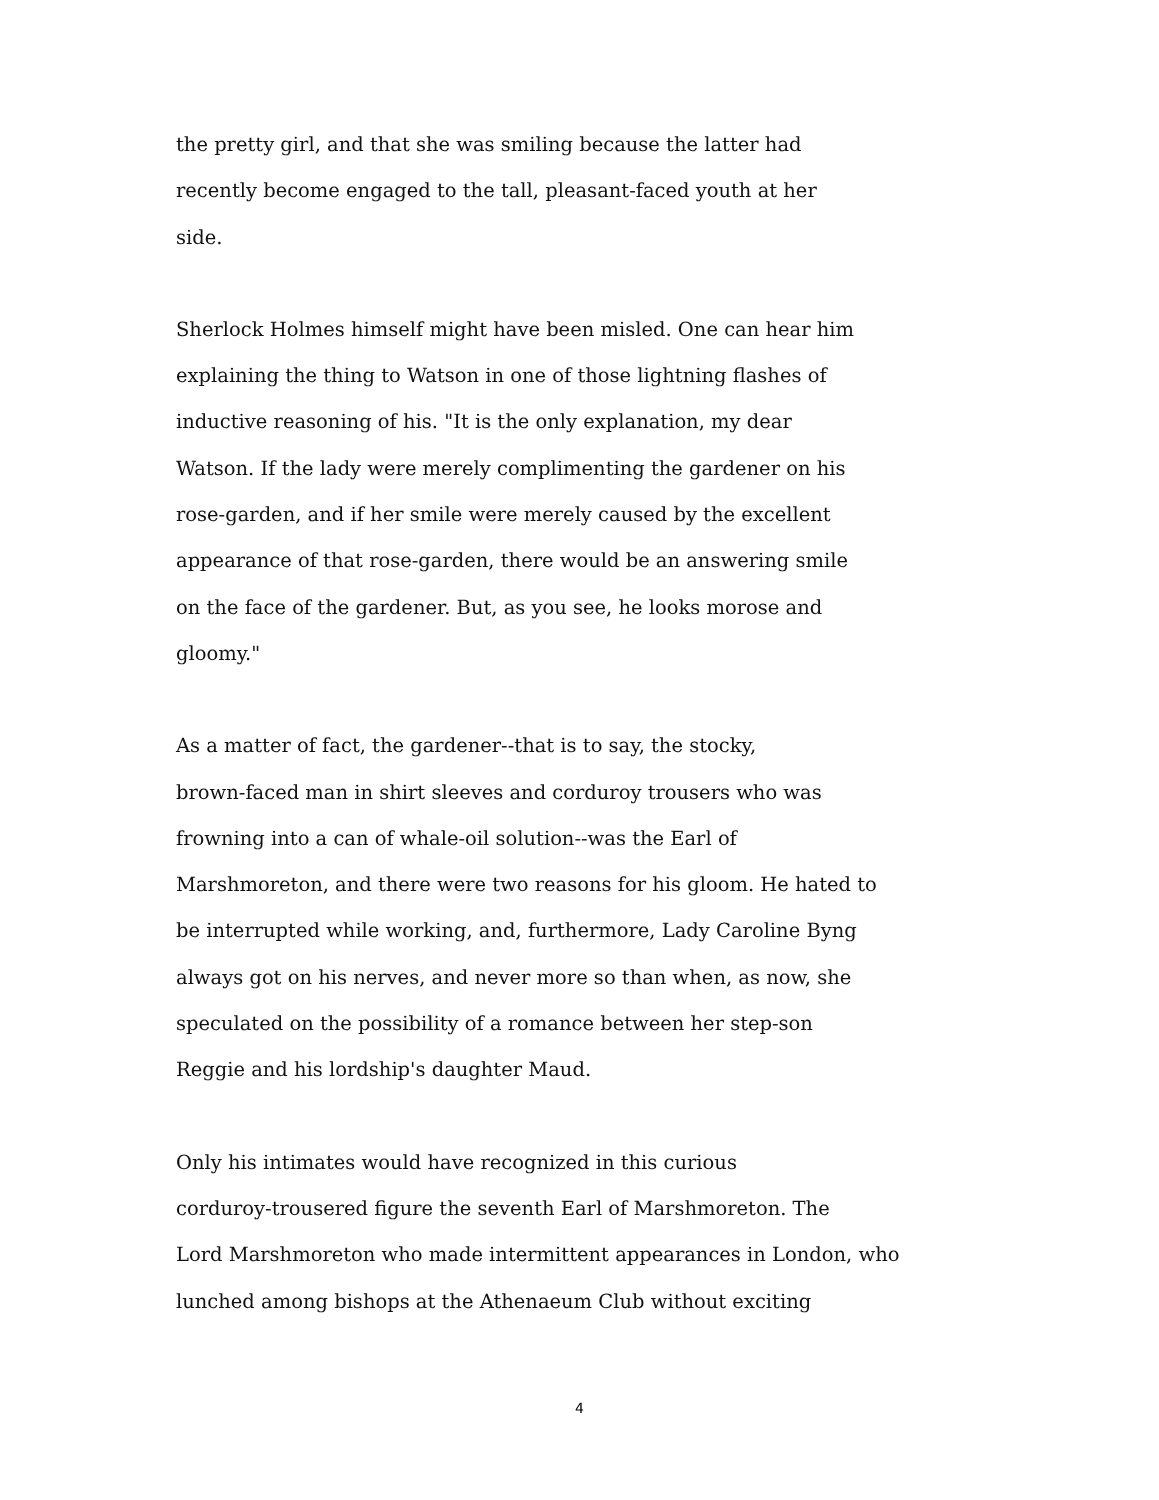the pretty girl, and that she was smiling because the latter had
recently become engaged to the tall, pleasant-faced youth at her
side.
Sherlock Holmes himself might have been misled. One can hear him
explaining the thing to Watson in one of those lightning flashes of
inductive reasoning of his. "It is the only explanation, my dear
Watson. If the lady were merely complimenting the gardener on his
rose-garden, and if her smile were merely caused by the excellent
appearance of that rose-garden, there would be an answering smile
on the face of the gardener. But, as you see, he looks morose and
gloomy."
As a matter of fact, the gardener--that is to say, the stocky,
brown-faced man in shirt sleeves and corduroy trousers who was
frowning into a can of whale-oil solution--was the Earl of
Marshmoreton, and there were two reasons for his gloom. He hated to
be interrupted while working, and, furthermore, Lady Caroline Byng
always got on his nerves, and never more so than when, as now, she
speculated on the possibility of a romance between her step-son
Reggie and his lordship's daughter Maud.
Only his intimates would have recognized in this curious
corduroy-trousered figure the seventh Earl of Marshmoreton. The
Lord Marshmoreton who made intermittent appearances in London, who
lunched among bishops at the Athenaeum Club without exciting
4